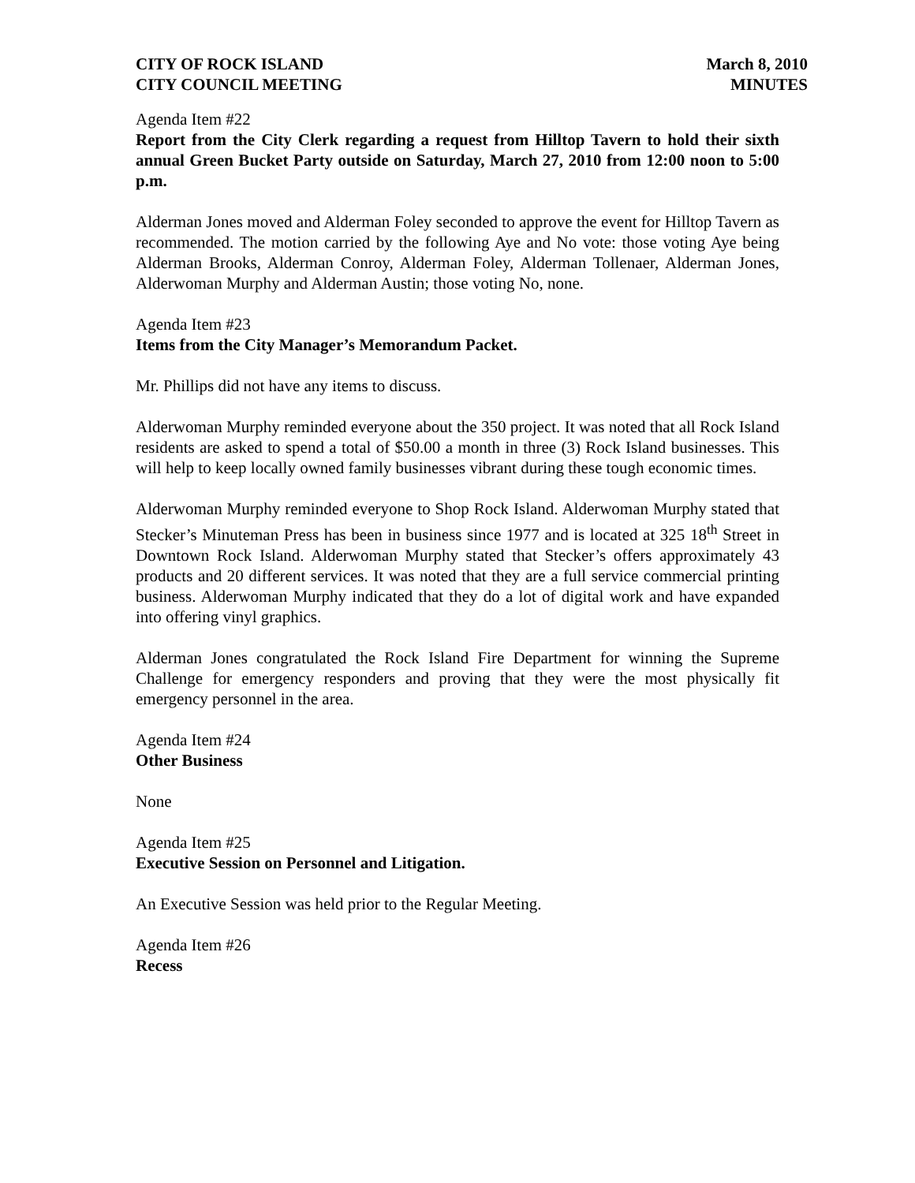CITY OF ROCK ISLAND
CITY COUNCIL MEETING
March 8, 2010
MINUTES
Agenda Item #22
Report from the City Clerk regarding a request from Hilltop Tavern to hold their sixth annual Green Bucket Party outside on Saturday, March 27, 2010 from 12:00 noon to 5:00 p.m.
Alderman Jones moved and Alderman Foley seconded to approve the event for Hilltop Tavern as recommended. The motion carried by the following Aye and No vote: those voting Aye being Alderman Brooks, Alderman Conroy, Alderman Foley, Alderman Tollenaer, Alderman Jones, Alderwoman Murphy and Alderman Austin; those voting No, none.
Agenda Item #23
Items from the City Manager’s Memorandum Packet.
Mr. Phillips did not have any items to discuss.
Alderwoman Murphy reminded everyone about the 350 project. It was noted that all Rock Island residents are asked to spend a total of $50.00 a month in three (3) Rock Island businesses. This will help to keep locally owned family businesses vibrant during these tough economic times.
Alderwoman Murphy reminded everyone to Shop Rock Island. Alderwoman Murphy stated that Stecker’s Minuteman Press has been in business since 1977 and is located at 325 18<sup>th</sup> Street in Downtown Rock Island. Alderwoman Murphy stated that Stecker’s offers approximately 43 products and 20 different services. It was noted that they are a full service commercial printing business. Alderwoman Murphy indicated that they do a lot of digital work and have expanded into offering vinyl graphics.
Alderman Jones congratulated the Rock Island Fire Department for winning the Supreme Challenge for emergency responders and proving that they were the most physically fit emergency personnel in the area.
Agenda Item #24
Other Business
None
Agenda Item #25
Executive Session on Personnel and Litigation.
An Executive Session was held prior to the Regular Meeting.
Agenda Item #26
Recess